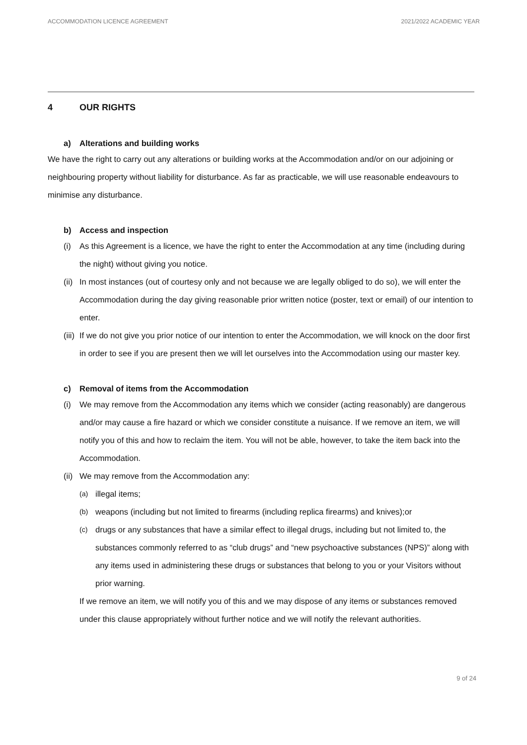ACCOMMODATION LICENCE AGREEMENT 2021/2022 ACADEMIC YEAR
4 OUR RIGHTS
a) Alterations and building works
We have the right to carry out any alterations or building works at the Accommodation and/or on our adjoining or neighbouring property without liability for disturbance. As far as practicable, we will use reasonable endeavours to minimise any disturbance.
b) Access and inspection
(i)
As this Agreement is a licence, we have the right to enter the Accommodation at any time (including during the night) without giving you notice.
(ii)
In most instances (out of courtesy only and not because we are legally obliged to do so), we will enter the Accommodation during the day giving reasonable prior written notice (poster, text or email) of our intention to enter.
(iii)
If we do not give you prior notice of our intention to enter the Accommodation, we will knock on the door first in order to see if you are present then we will let ourselves into the Accommodation using our master key.
c) Removal of items from the Accommodation
(i)
We may remove from the Accommodation any items which we consider (acting reasonably) are dangerous and/or may cause a fire hazard or which we consider constitute a nuisance. If we remove an item, we will notify you of this and how to reclaim the item. You will not be able, however, to take the item back into the Accommodation.
(ii)
We may remove from the Accommodation any:
(a)
illegal items;
(b)
weapons (including but not limited to firearms (including replica firearms) and knives);or
(c)
drugs or any substances that have a similar effect to illegal drugs, including but not limited to, the substances commonly referred to as “club drugs” and “new psychoactive substances (NPS)” along with any items used in administering these drugs or substances that belong to you or your Visitors without prior warning.
If we remove an item, we will notify you of this and we may dispose of any items or substances removed under this clause appropriately without further notice and we will notify the relevant authorities.
9 of 24